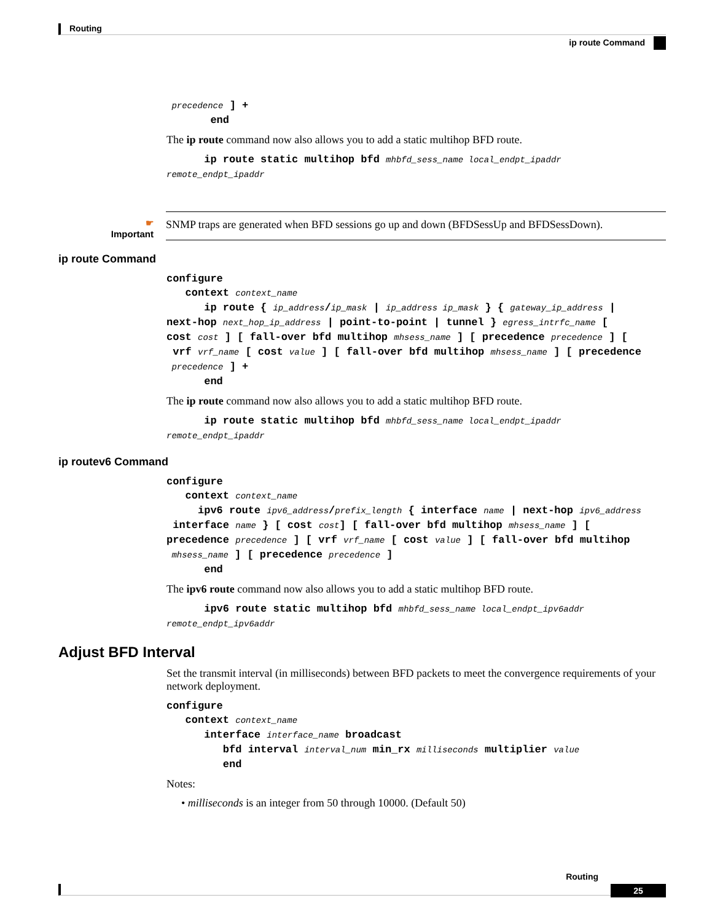Routing
ip route Command
precedence ] +
end
The ip route command now also allows you to add a static multihop BFD route.
ip route static multihop bfd mhbfd_sess_name local_endpt_ipaddr
remote_endpt_ipaddr
☛
Important
SNMP traps are generated when BFD sessions go up and down (BFDSessUp and BFDSessDown).
ip route Command
configure
context context_name
ip route { ip_address/ip_mask | ip_address ip_mask } { gateway_ip_address |
next-hop next_hop_ip_address | point-to-point | tunnel } egress_intrfc_name [
cost cost ] [ fall-over bfd multihop mhsess_name ] [ precedence precedence ] [
vrf vrf_name [ cost value ] [ fall-over bfd multihop mhsess_name ] [ precedence
precedence ] +
end
The ip route command now also allows you to add a static multihop BFD route.
ip route static multihop bfd mhbfd_sess_name local_endpt_ipaddr
remote_endpt_ipaddr
ip routev6 Command
configure
context context_name
ipv6 route ipv6_address/prefix_length { interface name | next-hop ipv6_address
interface name } [ cost cost] [ fall-over bfd multihop mhsess_name ] [
precedence precedence ] [ vrf vrf_name [ cost value ] [ fall-over bfd multihop
mhsess_name ] [ precedence precedence ]
end
The ipv6 route command now also allows you to add a static multihop BFD route.
ipv6 route static multihop bfd mhbfd_sess_name local_endpt_ipv6addr
remote_endpt_ipv6addr
Adjust BFD Interval
Set the transmit interval (in milliseconds) between BFD packets to meet the convergence requirements of your network deployment.
configure
context context_name
interface interface_name broadcast
bfd interval interval_num min_rx milliseconds multiplier value
end
Notes:
• milliseconds is an integer from 50 through 10000. (Default 50)
Routing
25